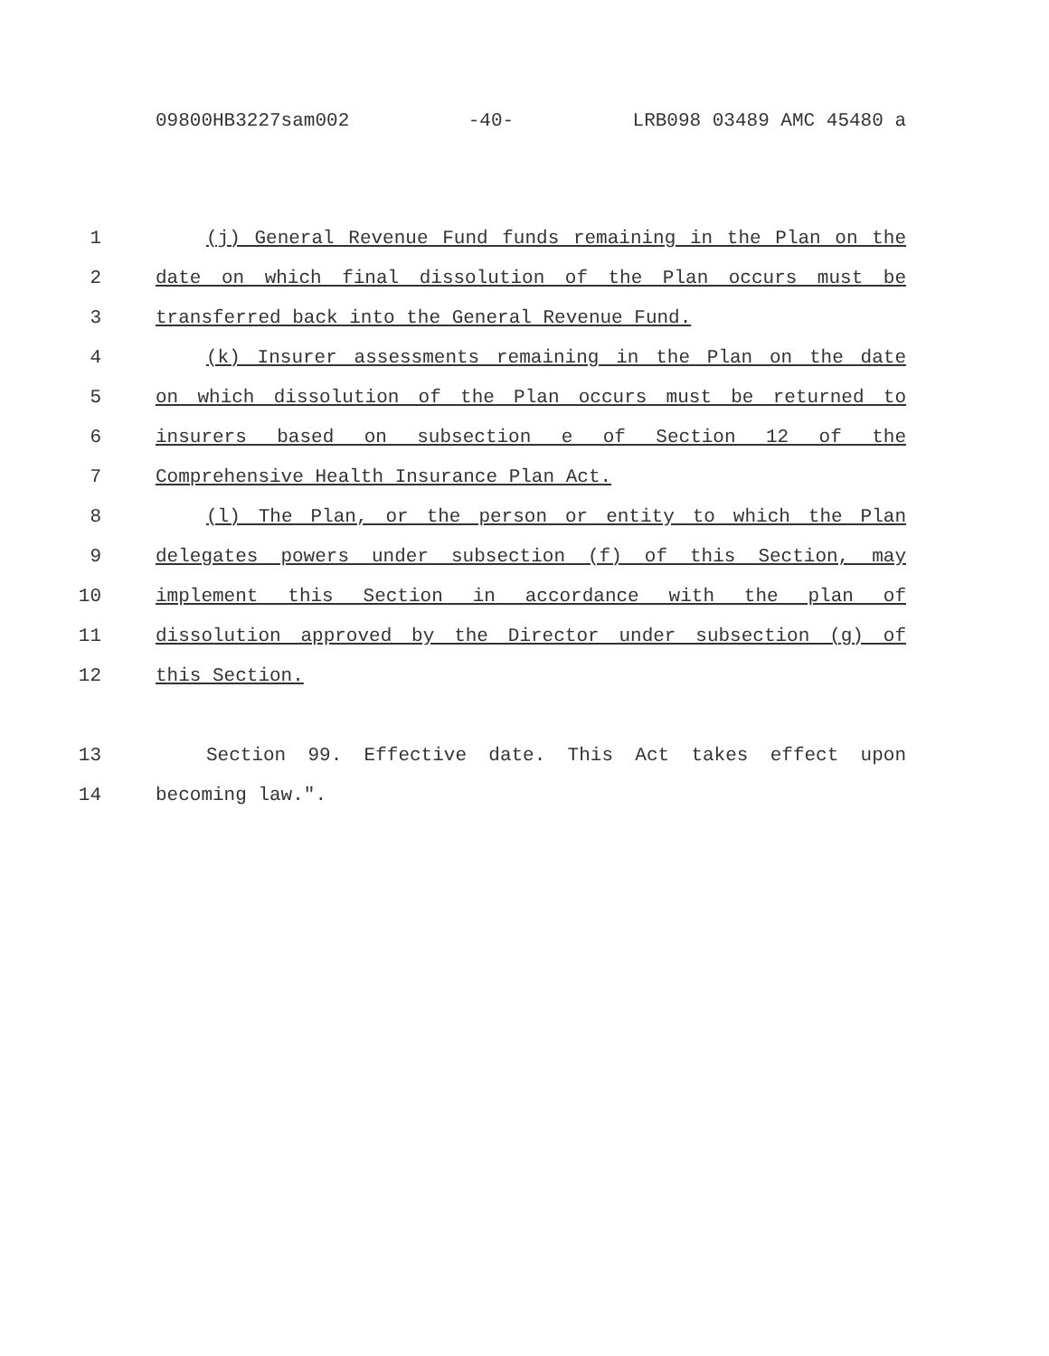09800HB3227sam002 -40- LRB098 03489 AMC 45480 a
1 (j) General Revenue Fund funds remaining in the Plan on the
2 date on which final dissolution of the Plan occurs must be
3 transferred back into the General Revenue Fund.
4 (k) Insurer assessments remaining in the Plan on the date
5 on which dissolution of the Plan occurs must be returned to
6 insurers based on subsection e of Section 12 of the
7 Comprehensive Health Insurance Plan Act.
8 (l) The Plan, or the person or entity to which the Plan
9 delegates powers under subsection (f) of this Section, may
10 implement this Section in accordance with the plan of
11 dissolution approved by the Director under subsection (g) of
12 this Section.
13 Section 99. Effective date. This Act takes effect upon
14 becoming law.".